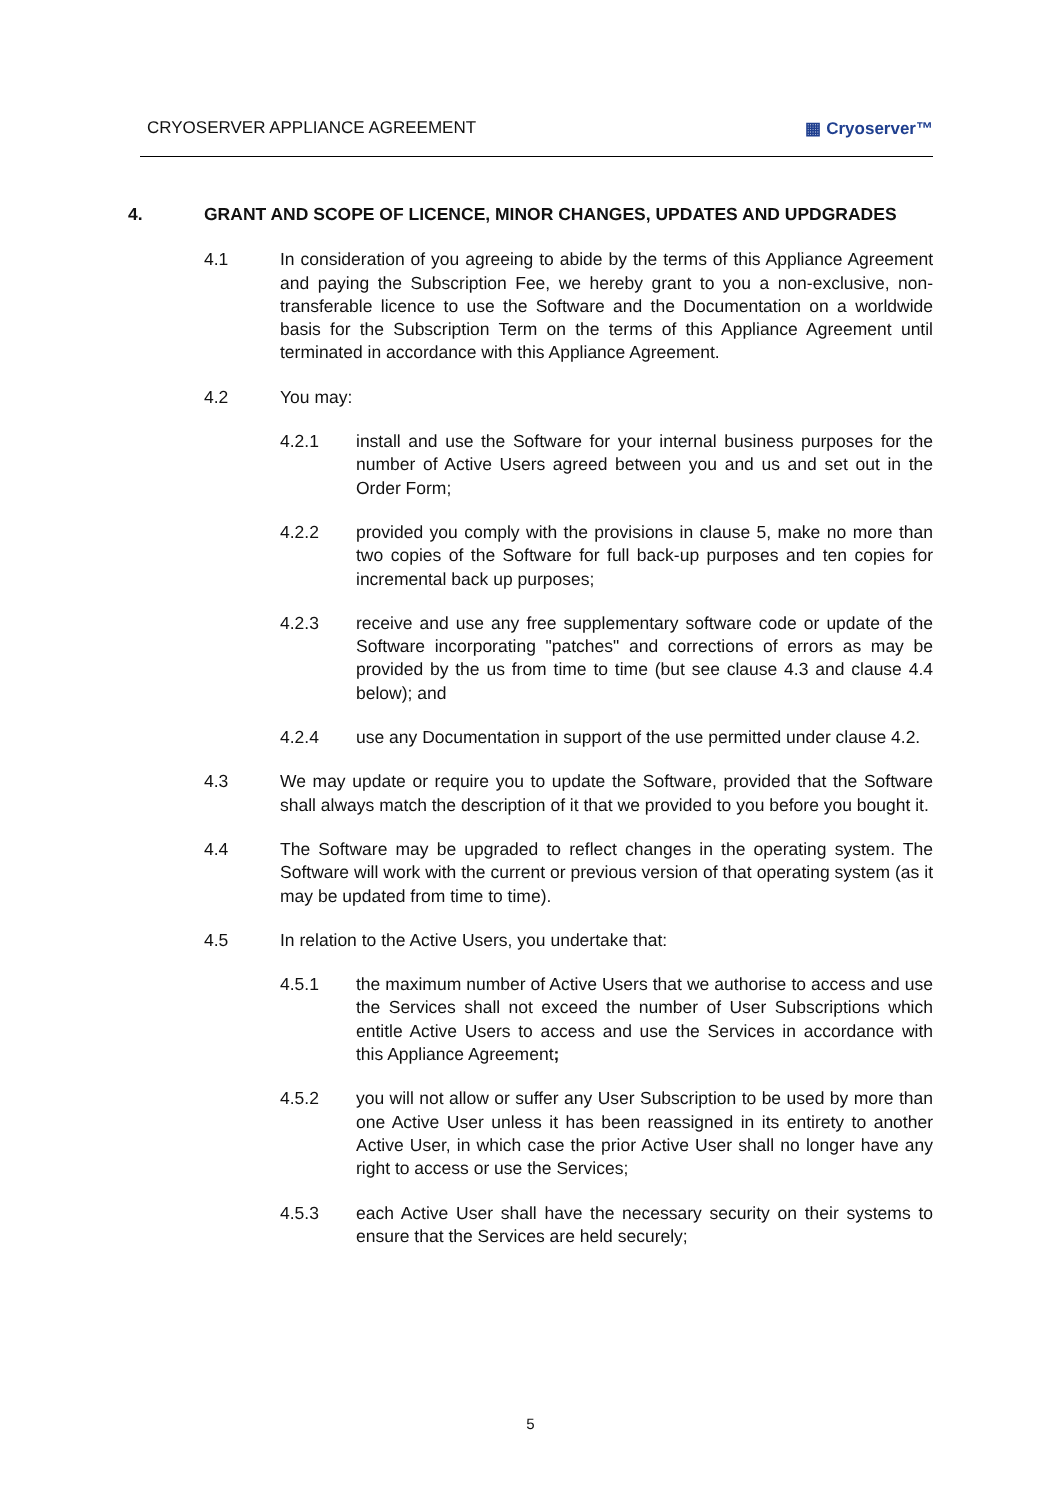CRYOSERVER APPLIANCE AGREEMENT ▦ Cryoserver™
4. GRANT AND SCOPE OF LICENCE, MINOR CHANGES, UPDATES AND UPDGRADES
4.1 In consideration of you agreeing to abide by the terms of this Appliance Agreement and paying the Subscription Fee, we hereby grant to you a non-exclusive, non-transferable licence to use the Software and the Documentation on a worldwide basis for the Subscription Term on the terms of this Appliance Agreement until terminated in accordance with this Appliance Agreement.
4.2 You may:
4.2.1 install and use the Software for your internal business purposes for the number of Active Users agreed between you and us and set out in the Order Form;
4.2.2 provided you comply with the provisions in clause 5, make no more than two copies of the Software for full back-up purposes and ten copies for incremental back up purposes;
4.2.3 receive and use any free supplementary software code or update of the Software incorporating "patches" and corrections of errors as may be provided by the us from time to time (but see clause 4.3 and clause 4.4 below); and
4.2.4 use any Documentation in support of the use permitted under clause 4.2.
4.3 We may update or require you to update the Software, provided that the Software shall always match the description of it that we provided to you before you bought it.
4.4 The Software may be upgraded to reflect changes in the operating system. The Software will work with the current or previous version of that operating system (as it may be updated from time to time).
4.5 In relation to the Active Users, you undertake that:
4.5.1 the maximum number of Active Users that we authorise to access and use the Services shall not exceed the number of User Subscriptions which entitle Active Users to access and use the Services in accordance with this Appliance Agreement;
4.5.2 you will not allow or suffer any User Subscription to be used by more than one Active User unless it has been reassigned in its entirety to another Active User, in which case the prior Active User shall no longer have any right to access or use the Services;
4.5.3 each Active User shall have the necessary security on their systems to ensure that the Services are held securely;
5